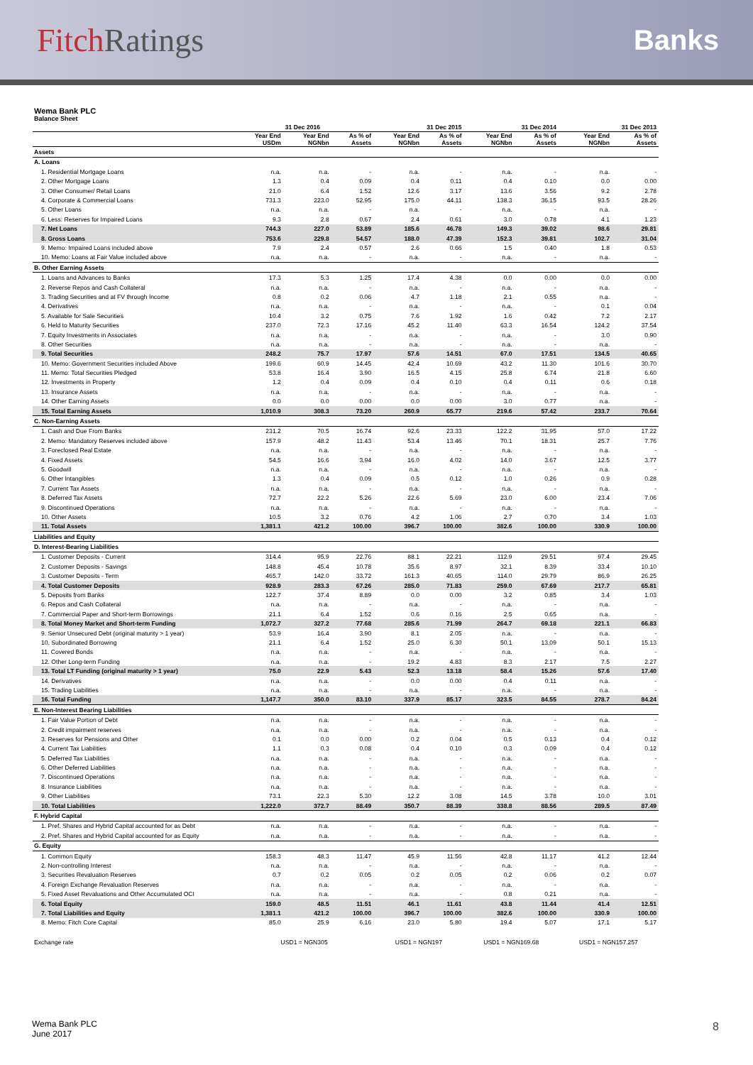Fitch Ratings
Banks
Wema Bank PLC
Balance Sheet
| | | 31 Dec 2016 | | 31 Dec 2015 | | 31 Dec 2014 | | 31 Dec 2013 | |
| --- | --- | --- | --- | --- | --- | --- | --- | --- | --- |
| | Year End USDm | Year End NGNbn | As % of Assets | Year End NGNbn | As % of Assets | Year End NGNbn | As % of Assets | Year End NGNbn | As % of Assets |
| Assets | | | | | | | | | |
| A. Loans | | | | | | | | | |
| 1. Residential Mortgage Loans | n.a. | n.a. | - | n.a. | - | n.a. | - | n.a. | - |
| 2. Other Mortgage Loans | 1.3 | 0.4 | 0.09 | 0.4 | 0.11 | 0.4 | 0.10 | 0.0 | 0.00 |
| 3. Other Consumer/ Retail Loans | 21.0 | 6.4 | 1.52 | 12.6 | 3.17 | 13.6 | 3.56 | 9.2 | 2.78 |
| 4. Corporate & Commercial Loans | 731.3 | 223.0 | 52.95 | 175.0 | 44.11 | 138.3 | 36.15 | 93.5 | 28.26 |
| 5. Other Loans | n.a. | n.a. | - | n.a. | - | n.a. | - | n.a. | - |
| 6. Less: Reserves for Impaired Loans | 9.3 | 2.8 | 0.67 | 2.4 | 0.61 | 3.0 | 0.78 | 4.1 | 1.23 |
| 7. Net Loans | 744.3 | 227.0 | 53.89 | 185.6 | 46.78 | 149.3 | 39.02 | 98.6 | 29.81 |
| 8. Gross Loans | 753.6 | 229.8 | 54.57 | 188.0 | 47.39 | 152.3 | 39.81 | 102.7 | 31.04 |
| 9. Memo: Impaired Loans included above | 7.9 | 2.4 | 0.57 | 2.6 | 0.66 | 1.5 | 0.40 | 1.8 | 0.53 |
| 10. Memo: Loans at Fair Value included above | n.a. | n.a. | - | n.a. | - | n.a. | - | n.a. | - |
| B. Other Earning Assets | | | | | | | | | |
| 1. Loans and Advances to Banks | 17.3 | 5.3 | 1.25 | 17.4 | 4.38 | 0.0 | 0.00 | 0.0 | 0.00 |
| 2. Reverse Repos and Cash Collateral | n.a. | n.a. | - | n.a. | - | n.a. | - | n.a. | - |
| 3. Trading Securities and at FV through Income | 0.8 | 0.2 | 0.06 | 4.7 | 1.18 | 2.1 | 0.55 | n.a. | - |
| 4. Derivatives | n.a. | n.a. | - | n.a. | - | n.a. | - | 0.1 | 0.04 |
| 5. Available for Sale Securities | 10.4 | 3.2 | 0.75 | 7.6 | 1.92 | 1.6 | 0.42 | 7.2 | 2.17 |
| 6. Held to Maturity Securities | 237.0 | 72.3 | 17.16 | 45.2 | 11.40 | 63.3 | 16.54 | 124.2 | 37.54 |
| 7. Equity Investments in Associates | n.a. | n.a. | - | n.a. | - | n.a. | - | 3.0 | 0.90 |
| 8. Other Securities | n.a. | n.a. | - | n.a. | - | n.a. | - | n.a. | - |
| 9. Total Securities | 248.2 | 75.7 | 17.97 | 57.6 | 14.51 | 67.0 | 17.51 | 134.5 | 40.65 |
| 10. Memo: Government Securities included Above | 199.6 | 60.9 | 14.45 | 42.4 | 10.69 | 43.2 | 11.30 | 101.6 | 30.70 |
| 11. Memo: Total Securities Pledged | 53.8 | 16.4 | 3.90 | 16.5 | 4.15 | 25.8 | 6.74 | 21.8 | 6.60 |
| 12. Investments in Property | 1.2 | 0.4 | 0.09 | 0.4 | 0.10 | 0.4 | 0.11 | 0.6 | 0.18 |
| 13. Insurance Assets | n.a. | n.a. | - | n.a. | - | n.a. | - | n.a. | - |
| 14. Other Earning Assets | 0.0 | 0.0 | 0.00 | 0.0 | 0.00 | 3.0 | 0.77 | n.a. | - |
| 15. Total Earning Assets | 1,010.9 | 308.3 | 73.20 | 260.9 | 65.77 | 219.6 | 57.42 | 233.7 | 70.64 |
| C. Non-Earning Assets | | | | | | | | | |
| 1. Cash and Due From Banks | 231.2 | 70.5 | 16.74 | 92.6 | 23.33 | 122.2 | 31.95 | 57.0 | 17.22 |
| 2. Memo: Mandatory Reserves included above | 157.9 | 48.2 | 11.43 | 53.4 | 13.46 | 70.1 | 18.31 | 25.7 | 7.76 |
| 3. Foreclosed Real Estate | n.a. | n.a. | - | n.a. | - | n.a. | - | n.a. | - |
| 4. Fixed Assets | 54.5 | 16.6 | 3.94 | 16.0 | 4.02 | 14.0 | 3.67 | 12.5 | 3.77 |
| 5. Goodwill | n.a. | n.a. | - | n.a. | - | n.a. | - | n.a. | - |
| 6. Other Intangibles | 1.3 | 0.4 | 0.09 | 0.5 | 0.12 | 1.0 | 0.26 | 0.9 | 0.28 |
| 7. Current Tax Assets | n.a. | n.a. | - | n.a. | - | n.a. | - | n.a. | - |
| 8. Deferred Tax Assets | 72.7 | 22.2 | 5.26 | 22.6 | 5.69 | 23.0 | 6.00 | 23.4 | 7.06 |
| 9. Discontinued Operations | n.a. | n.a. | - | n.a. | - | n.a. | - | n.a. | - |
| 10. Other Assets | 10.5 | 3.2 | 0.76 | 4.2 | 1.06 | 2.7 | 0.70 | 3.4 | 1.03 |
| 11. Total Assets | 1,381.1 | 421.2 | 100.00 | 396.7 | 100.00 | 382.6 | 100.00 | 330.9 | 100.00 |
| Liabilities and Equity | | | | | | | | | |
| D. Interest-Bearing Liabilities | | | | | | | | | |
| 1. Customer Deposits - Current | 314.4 | 95.9 | 22.76 | 88.1 | 22.21 | 112.9 | 29.51 | 97.4 | 29.45 |
| 2. Customer Deposits - Savings | 148.8 | 45.4 | 10.78 | 35.6 | 8.97 | 32.1 | 8.39 | 33.4 | 10.10 |
| 3. Customer Deposits - Term | 465.7 | 142.0 | 33.72 | 161.3 | 40.65 | 114.0 | 29.79 | 86.9 | 26.25 |
| 4. Total Customer Deposits | 928.9 | 283.3 | 67.26 | 285.0 | 71.83 | 259.0 | 67.69 | 217.7 | 65.81 |
| 5. Deposits from Banks | 122.7 | 37.4 | 8.89 | 0.0 | 0.00 | 3.2 | 0.85 | 3.4 | 1.03 |
| 6. Repos and Cash Collateral | n.a. | n.a. | - | n.a. | - | n.a. | - | n.a. | - |
| 7. Commercial Paper and Short-term Borrowings | 21.1 | 6.4 | 1.52 | 0.6 | 0.16 | 2.5 | 0.65 | n.a. | - |
| 8. Total Money Market and Short-term Funding | 1,072.7 | 327.2 | 77.68 | 285.6 | 71.99 | 264.7 | 69.18 | 221.1 | 66.83 |
| 9. Senior Unsecured Debt (original maturity > 1 year) | 53.9 | 16.4 | 3.90 | 8.1 | 2.05 | n.a. | - | n.a. | - |
| 10. Subordinated Borrowing | 21.1 | 6.4 | 1.52 | 25.0 | 6.30 | 50.1 | 13.09 | 50.1 | 15.13 |
| 11. Covered Bonds | n.a. | n.a. | - | n.a. | - | n.a. | - | n.a. | - |
| 12. Other Long-term Funding | n.a. | n.a. | - | 19.2 | 4.83 | 8.3 | 2.17 | 7.5 | 2.27 |
| 13. Total LT Funding (original maturity > 1 year) | 75.0 | 22.9 | 5.43 | 52.3 | 13.18 | 58.4 | 15.26 | 57.6 | 17.40 |
| 14. Derivatives | n.a. | n.a. | - | 0.0 | 0.00 | 0.4 | 0.11 | n.a. | - |
| 15. Trading Liabilities | n.a. | n.a. | - | n.a. | - | n.a. | - | n.a. | - |
| 16. Total Funding | 1,147.7 | 350.0 | 83.10 | 337.9 | 85.17 | 323.5 | 84.55 | 278.7 | 84.24 |
| E. Non-Interest Bearing Liabilities | | | | | | | | | |
| 1. Fair Value Portion of Debt | n.a. | n.a. | - | n.a. | - | n.a. | - | n.a. | - |
| 2. Credit impairment reserves | n.a. | n.a. | - | n.a. | - | n.a. | - | n.a. | - |
| 3. Reserves for Pensions and Other | 0.1 | 0.0 | 0.00 | 0.2 | 0.04 | 0.5 | 0.13 | 0.4 | 0.12 |
| 4. Current Tax Liabilities | 1.1 | 0.3 | 0.08 | 0.4 | 0.10 | 0.3 | 0.09 | 0.4 | 0.12 |
| 5. Deferred Tax Liabilities | n.a. | n.a. | - | n.a. | - | n.a. | - | n.a. | - |
| 6. Other Deferred Liabilities | n.a. | n.a. | - | n.a. | - | n.a. | - | n.a. | - |
| 7. Discontinued Operations | n.a. | n.a. | - | n.a. | - | n.a. | - | n.a. | - |
| 8. Insurance Liabilities | n.a. | n.a. | - | n.a. | - | n.a. | - | n.a. | - |
| 9. Other Liabilities | 73.1 | 22.3 | 5.30 | 12.2 | 3.08 | 14.5 | 3.78 | 10.0 | 3.01 |
| 10. Total Liabilities | 1,222.0 | 372.7 | 88.49 | 350.7 | 88.39 | 338.8 | 88.56 | 289.5 | 87.49 |
| F. Hybrid Capital | | | | | | | | | |
| 1. Pref. Shares and Hybrid Capital accounted for as Debt | n.a. | n.a. | - | n.a. | - | n.a. | - | n.a. | - |
| 2. Pref. Shares and Hybrid Capital accounted for as Equity | n.a. | n.a. | - | n.a. | - | n.a. | - | n.a. | - |
| G. Equity | | | | | | | | | |
| 1. Common Equity | 158.3 | 48.3 | 11.47 | 45.9 | 11.56 | 42.8 | 11.17 | 41.2 | 12.44 |
| 2. Non-controlling Interest | n.a. | n.a. | - | n.a. | - | n.a. | - | n.a. | - |
| 3. Securities Revaluation Reserves | 0.7 | 0.2 | 0.05 | 0.2 | 0.05 | 0.2 | 0.06 | 0.2 | 0.07 |
| 4. Foreign Exchange Revaluation Reserves | n.a. | n.a. | - | n.a. | - | n.a. | - | n.a. | - |
| 5. Fixed Asset Revaluations and Other Accumulated OCI | n.a. | n.a. | - | n.a. | - | 0.8 | 0.21 | n.a. | - |
| 6. Total Equity | 159.0 | 48.5 | 11.51 | 46.1 | 11.61 | 43.8 | 11.44 | 41.4 | 12.51 |
| 7. Total Liabilities and Equity | 1,381.1 | 421.2 | 100.00 | 396.7 | 100.00 | 382.6 | 100.00 | 330.9 | 100.00 |
| 8. Memo: Fitch Core Capital | 85.0 | 25.9 | 6.16 | 23.0 | 5.80 | 19.4 | 5.07 | 17.1 | 5.17 |
| Exchange rate | USD1 = NGN305 | | | USD1 = NGN197 | | USD1 = NGN169.68 | | USD1 = NGN157.257 | |
Wema Bank PLC
June 2017
8